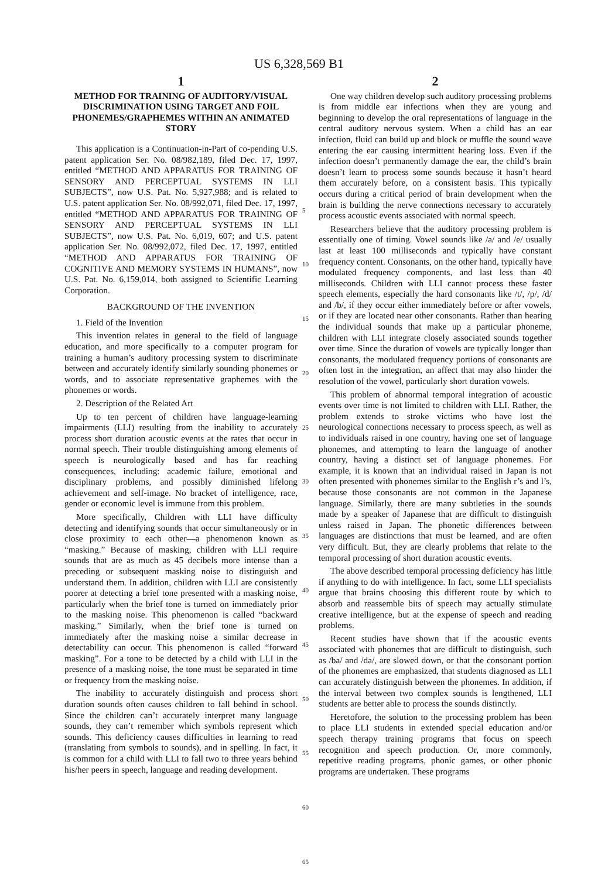US 6,328,569 B1
1
METHOD FOR TRAINING OF AUDITORY/VISUAL DISCRIMINATION USING TARGET AND FOIL PHONEMES/GRAPHEMES WITHIN AN ANIMATED STORY
This application is a Continuation-in-Part of co-pending U.S. patent application Ser. No. 08/982,189, filed Dec. 17, 1997, entitled “METHOD AND APPARATUS FOR TRAINING OF SENSORY AND PERCEPTUAL SYSTEMS IN LLI SUBJECTS”, now U.S. Pat. No. 5,927,988; and is related to U.S. patent application Ser. No. 08/992,071, filed Dec. 17, 1997, entitled “METHOD AND APPARATUS FOR TRAINING OF SENSORY AND PERCEPTUAL SYSTEMS IN LLI SUBJECTS”, now U.S. Pat. No. 6,019, 607; and U.S. patent application Ser. No. 08/992,072, filed Dec. 17, 1997, entitled “METHOD AND APPARATUS FOR TRAINING OF COGNITIVE AND MEMORY SYSTEMS IN HUMANS”, now U.S. Pat. No. 6,159,014, both assigned to Scientific Learning Corporation.
BACKGROUND OF THE INVENTION
1. Field of the Invention
This invention relates in general to the field of language education, and more specifically to a computer program for training a human’s auditory processing system to discriminate between and accurately identify similarly sounding phonemes or words, and to associate representative graphemes with the phonemes or words.
2. Description of the Related Art
Up to ten percent of children have language-learning impairments (LLI) resulting from the inability to accurately process short duration acoustic events at the rates that occur in normal speech. Their trouble distinguishing among elements of speech is neurologically based and has far reaching consequences, including: academic failure, emotional and disciplinary problems, and possibly diminished lifelong achievement and self-image. No bracket of intelligence, race, gender or economic level is immune from this problem.
More specifically, Children with LLI have difficulty detecting and identifying sounds that occur simultaneously or in close proximity to each other—a phenomenon known as “masking.” Because of masking, children with LLI require sounds that are as much as 45 decibels more intense than a preceding or subsequent masking noise to distinguish and understand them. In addition, children with LLI are consistently poorer at detecting a brief tone presented with a masking noise, particularly when the brief tone is turned on immediately prior to the masking noise. This phenomenon is called “backward masking.” Similarly, when the brief tone is turned on immediately after the masking noise a similar decrease in detectability can occur. This phenomenon is called “forward masking”. For a tone to be detected by a child with LLI in the presence of a masking noise, the tone must be separated in time or frequency from the masking noise.
The inability to accurately distinguish and process short duration sounds often causes children to fall behind in school. Since the children can’t accurately interpret many language sounds, they can’t remember which symbols represent which sounds. This deficiency causes difficulties in learning to read (translating from symbols to sounds), and in spelling. In fact, it is common for a child with LLI to fall two to three years behind his/her peers in speech, language and reading development.
5
10
15
20
25
30
35
40
45
50
55
60
65
2
One way children develop such auditory processing problems is from middle ear infections when they are young and beginning to develop the oral representations of language in the central auditory nervous system. When a child has an ear infection, fluid can build up and block or muffle the sound wave entering the ear causing intermittent hearing loss. Even if the infection doesn’t permanently damage the ear, the child’s brain doesn’t learn to process some sounds because it hasn’t heard them accurately before, on a consistent basis. This typically occurs during a critical period of brain development when the brain is building the nerve connections necessary to accurately process acoustic events associated with normal speech.
Researchers believe that the auditory processing problem is essentially one of timing. Vowel sounds like /a/ and /e/ usually last at least 100 milliseconds and typically have constant frequency content. Consonants, on the other hand, typically have modulated frequency components, and last less than 40 milliseconds. Children with LLI cannot process these faster speech elements, especially the hard consonants like /t/, /p/, /d/ and /b/, if they occur either immediately before or after vowels, or if they are located near other consonants. Rather than hearing the individual sounds that make up a particular phoneme, children with LLI integrate closely associated sounds together over time. Since the duration of vowels are typically longer than consonants, the modulated frequency portions of consonants are often lost in the integration, an affect that may also hinder the resolution of the vowel, particularly short duration vowels.
This problem of abnormal temporal integration of acoustic events over time is not limited to children with LLI. Rather, the problem extends to stroke victims who have lost the neurological connections necessary to process speech, as well as to individuals raised in one country, having one set of language phonemes, and attempting to learn the language of another country, having a distinct set of language phonemes. For example, it is known that an individual raised in Japan is not often presented with phonemes similar to the English r’s and l’s, because those consonants are not common in the Japanese language. Similarly, there are many subtleties in the sounds made by a speaker of Japanese that are difficult to distinguish unless raised in Japan. The phonetic differences between languages are distinctions that must be learned, and are often very difficult. But, they are clearly problems that relate to the temporal processing of short duration acoustic events.
The above described temporal processing deficiency has little if anything to do with intelligence. In fact, some LLI specialists argue that brains choosing this different route by which to absorb and reassemble bits of speech may actually stimulate creative intelligence, but at the expense of speech and reading problems.
Recent studies have shown that if the acoustic events associated with phonemes that are difficult to distinguish, such as /ba/ and /da/, are slowed down, or that the consonant portion of the phonemes are emphasized, that students diagnosed as LLI can accurately distinguish between the phonemes. In addition, if the interval between two complex sounds is lengthened, LLI students are better able to process the sounds distinctly.
Heretofore, the solution to the processing problem has been to place LLI students in extended special education and/or speech therapy training programs that focus on speech recognition and speech production. Or, more commonly, repetitive reading programs, phonic games, or other phonic programs are undertaken. These programs